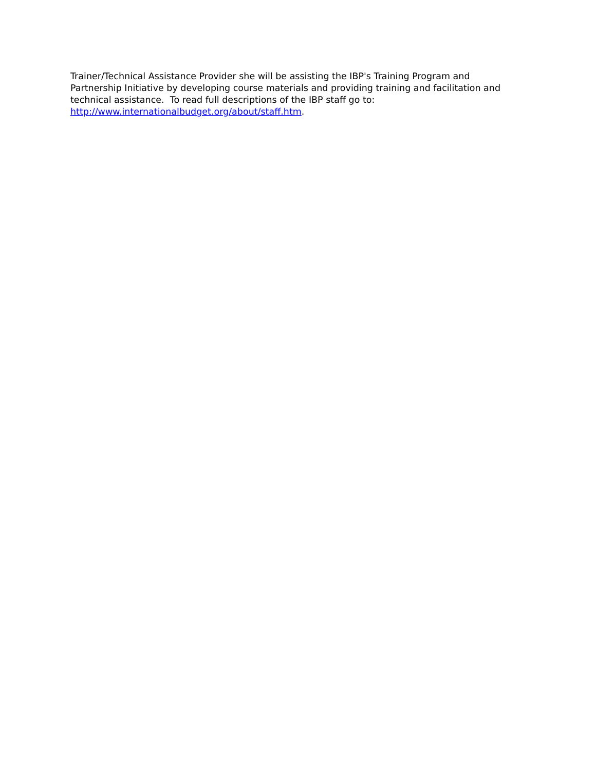Trainer/Technical Assistance Provider she will be assisting the IBP's Training Program and Partnership Initiative by developing course materials and providing training and facilitation and technical assistance. To read full descriptions of the IBP staff go to: http://www.internationalbudget.org/about/staff.htm.